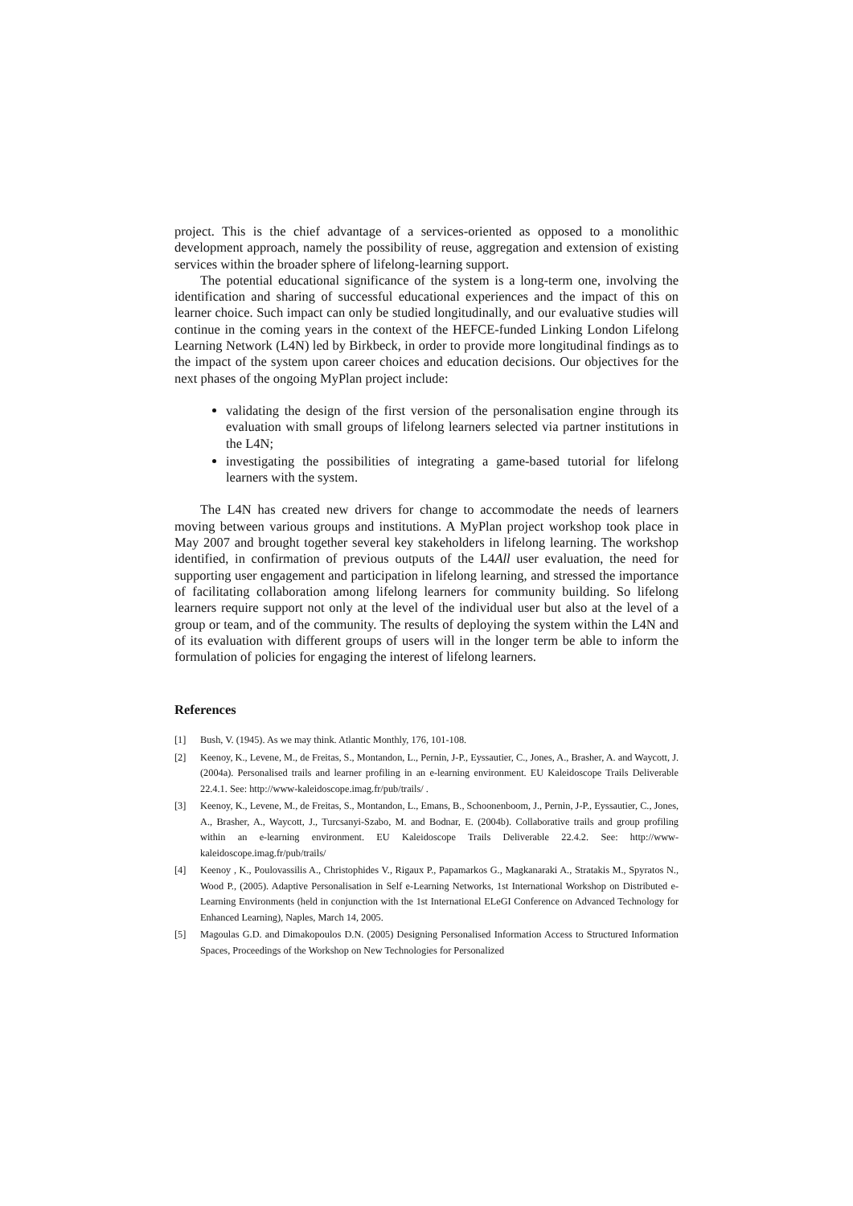project. This is the chief advantage of a services-oriented as opposed to a monolithic development approach, namely the possibility of reuse, aggregation and extension of existing services within the broader sphere of lifelong-learning support.
The potential educational significance of the system is a long-term one, involving the identification and sharing of successful educational experiences and the impact of this on learner choice. Such impact can only be studied longitudinally, and our evaluative studies will continue in the coming years in the context of the HEFCE-funded Linking London Lifelong Learning Network (L4N) led by Birkbeck, in order to provide more longitudinal findings as to the impact of the system upon career choices and education decisions. Our objectives for the next phases of the ongoing MyPlan project include:
validating the design of the first version of the personalisation engine through its evaluation with small groups of lifelong learners selected via partner institutions in the L4N;
investigating the possibilities of integrating a game-based tutorial for lifelong learners with the system.
The L4N has created new drivers for change to accommodate the needs of learners moving between various groups and institutions. A MyPlan project workshop took place in May 2007 and brought together several key stakeholders in lifelong learning. The workshop identified, in confirmation of previous outputs of the L4All user evaluation, the need for supporting user engagement and participation in lifelong learning, and stressed the importance of facilitating collaboration among lifelong learners for community building. So lifelong learners require support not only at the level of the individual user but also at the level of a group or team, and of the community. The results of deploying the system within the L4N and of its evaluation with different groups of users will in the longer term be able to inform the formulation of policies for engaging the interest of lifelong learners.
References
[1] Bush, V. (1945). As we may think. Atlantic Monthly, 176, 101-108.
[2] Keenoy, K., Levene, M., de Freitas, S., Montandon, L., Pernin, J-P., Eyssautier, C., Jones, A., Brasher, A. and Waycott, J. (2004a). Personalised trails and learner profiling in an e-learning environment. EU Kaleidoscope Trails Deliverable 22.4.1. See: http://www-kaleidoscope.imag.fr/pub/trails/ .
[3] Keenoy, K., Levene, M., de Freitas, S., Montandon, L., Emans, B., Schoonenboom, J., Pernin, J-P., Eyssautier, C., Jones, A., Brasher, A., Waycott, J., Turcsanyi-Szabo, M. and Bodnar, E. (2004b). Collaborative trails and group profiling within an e-learning environment. EU Kaleidoscope Trails Deliverable 22.4.2. See: http://www-kaleidoscope.imag.fr/pub/trails/
[4] Keenoy , K., Poulovassilis A., Christophides V., Rigaux P., Papamarkos G., Magkanaraki A., Stratakis M., Spyratos N., Wood P., (2005). Adaptive Personalisation in Self e-Learning Networks, 1st International Workshop on Distributed e-Learning Environments (held in conjunction with the 1st International ELeGI Conference on Advanced Technology for Enhanced Learning), Naples, March 14, 2005.
[5] Magoulas G.D. and Dimakopoulos D.N. (2005) Designing Personalised Information Access to Structured Information Spaces, Proceedings of the Workshop on New Technologies for Personalized